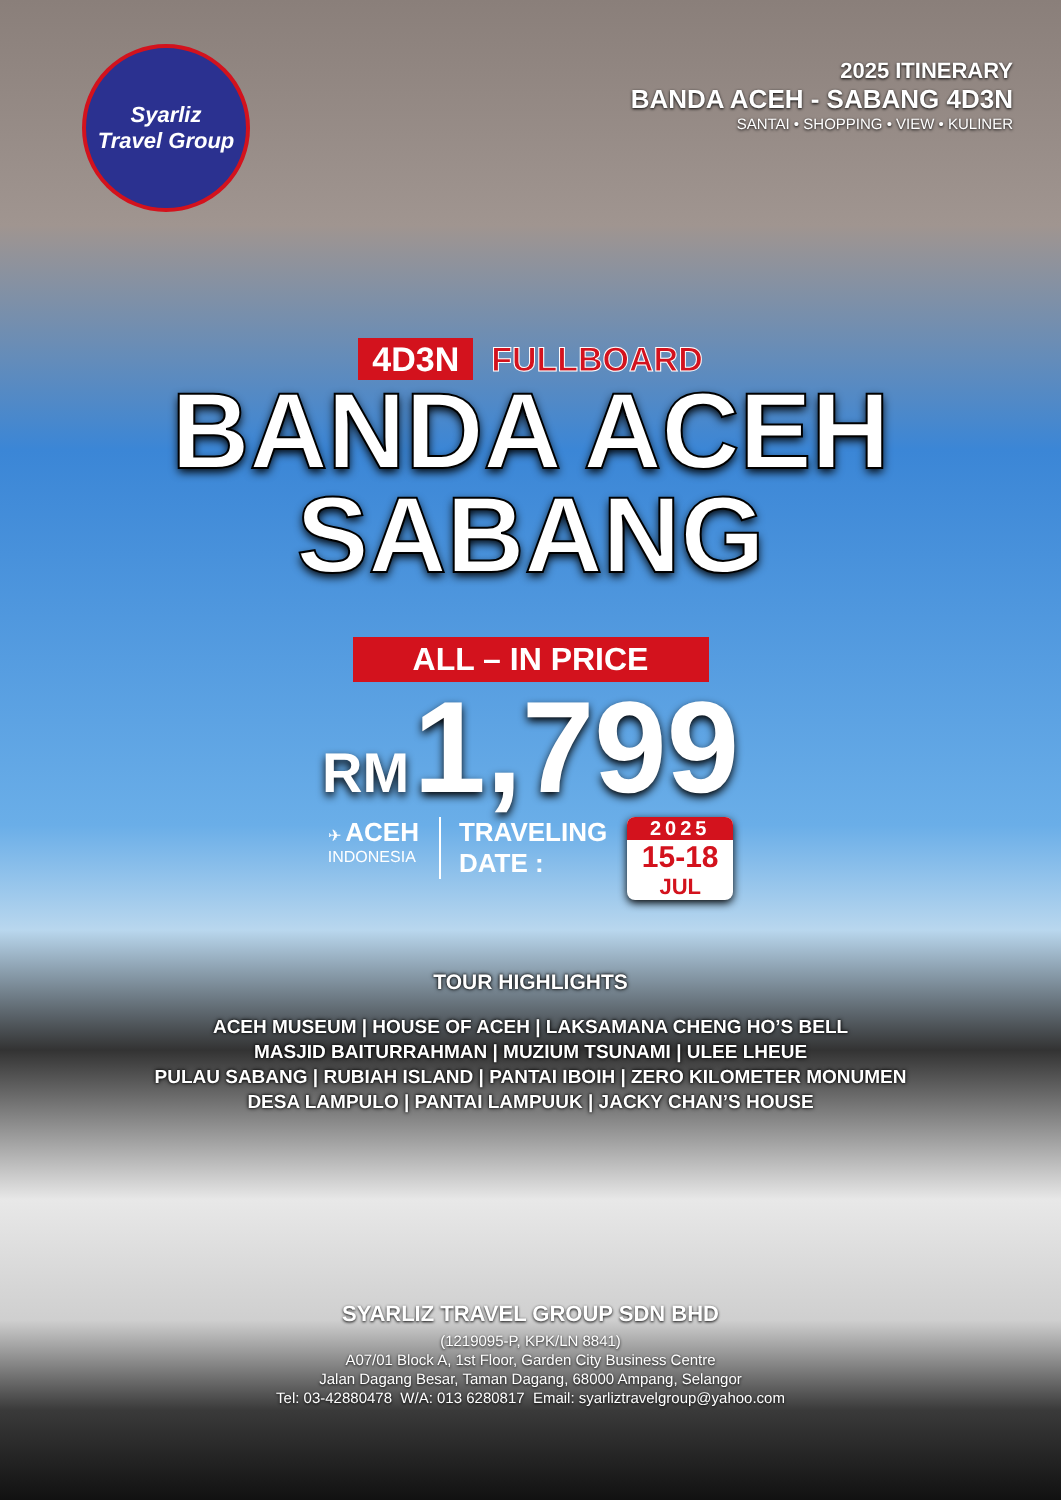Syarliz
Travel Group
2025 ITINERARY
BANDA ACEH - SABANG 4D3N
SANTAI • SHOPPING • VIEW • KULINER
4D3N FULLBOARD
BANDA ACEH
SABANG
ALL – IN PRICE
RM 1,799
✈ ACEH
INDONESIA
TRAVELING
DATE :
2025
15-18
JUL
TOUR HIGHLIGHTS
ACEH MUSEUM | HOUSE OF ACEH | LAKSAMANA CHENG HO’S BELL
MASJID BAITURRAHMAN | MUZIUM TSUNAMI | ULEE LHEUE
PULAU SABANG | RUBIAH ISLAND | PANTAI IBOIH | ZERO KILOMETER MONUMEN
DESA LAMPULO | PANTAI LAMPUUK | JACKY CHAN’S HOUSE
SYARLIZ TRAVEL GROUP SDN BHD
(1219095-P, KPK/LN 8841)
A07/01 Block A, 1st Floor, Garden City Business Centre
Jalan Dagang Besar, Taman Dagang, 68000 Ampang, Selangor
Tel: 03-42880478 W/A: 013 6280817 Email: syarliztravelgroup@yahoo.com